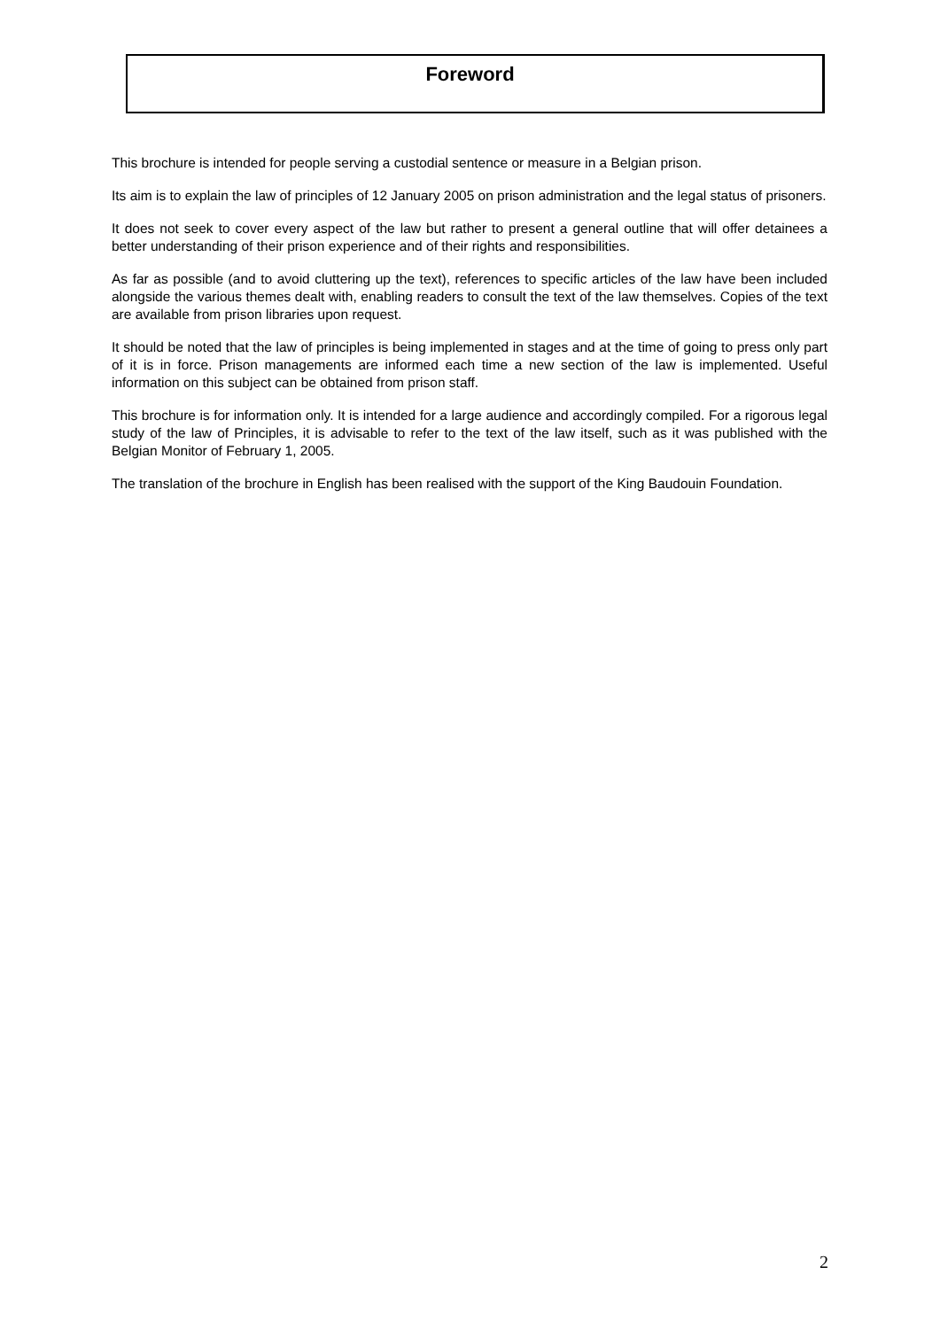Foreword
This brochure is intended for people serving a custodial sentence or measure in a Belgian prison.
Its aim is to explain the law of principles of 12 January 2005 on prison administration and the legal status of prisoners.
It does not seek to cover every aspect of the law but rather to present a general outline that will offer detainees a better understanding of their prison experience and of their rights and responsibilities.
As far as possible (and to avoid cluttering up the text), references to specific articles of the law have been included alongside the various themes dealt with, enabling readers to consult the text of the law themselves. Copies of the text are available from prison libraries upon request.
It should be noted that the law of principles is being implemented in stages and at the time of going to press only part of it is in force. Prison managements are informed each time a new section of the law is implemented. Useful information on this subject can be obtained from prison staff.
This brochure is for information only. It is intended for a large audience and accordingly compiled. For a rigorous legal study of the law of Principles, it is advisable to refer to the text of the law itself, such as it was published with the Belgian Monitor of February 1, 2005.
The translation of the brochure in English has been realised with the support of the King Baudouin Foundation.
2